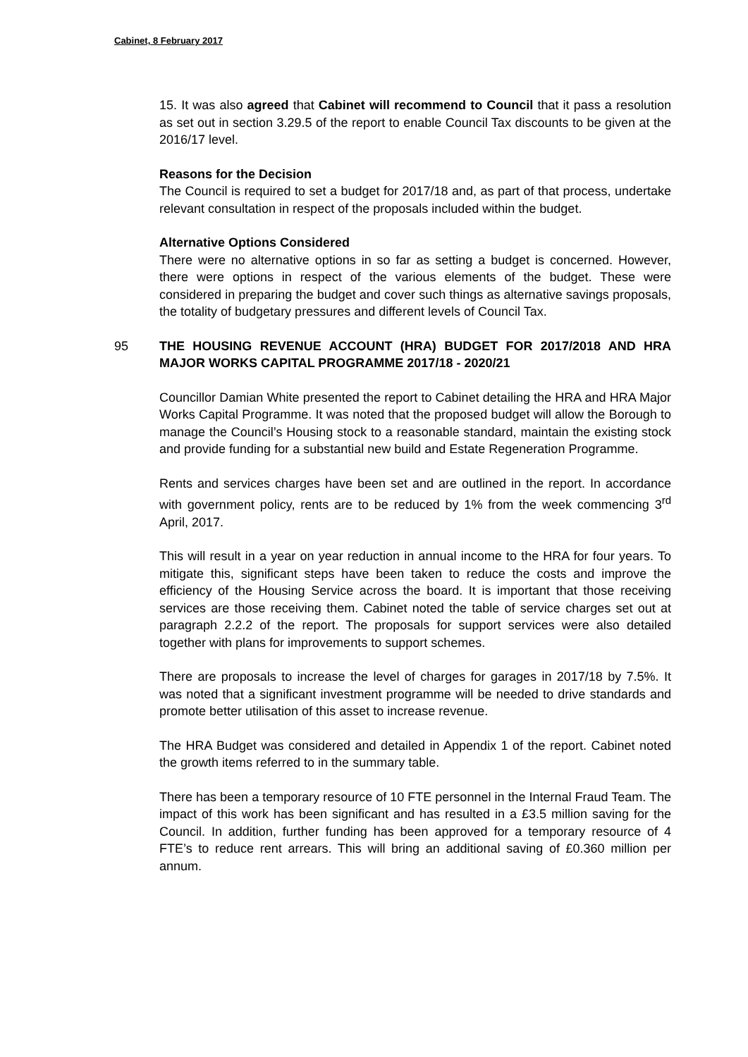Cabinet, 8 February 2017
15. It was also agreed that Cabinet will recommend to Council that it pass a resolution as set out in section 3.29.5 of the report to enable Council Tax discounts to be given at the 2016/17 level.
Reasons for the Decision
The Council is required to set a budget for 2017/18 and, as part of that process, undertake relevant consultation in respect of the proposals included within the budget.
Alternative Options Considered
There were no alternative options in so far as setting a budget is concerned. However, there were options in respect of the various elements of the budget. These were considered in preparing the budget and cover such things as alternative savings proposals, the totality of budgetary pressures and different levels of Council Tax.
95 THE HOUSING REVENUE ACCOUNT (HRA) BUDGET FOR 2017/2018 AND HRA MAJOR WORKS CAPITAL PROGRAMME 2017/18 - 2020/21
Councillor Damian White presented the report to Cabinet detailing the HRA and HRA Major Works Capital Programme. It was noted that the proposed budget will allow the Borough to manage the Council’s Housing stock to a reasonable standard, maintain the existing stock and provide funding for a substantial new build and Estate Regeneration Programme.
Rents and services charges have been set and are outlined in the report. In accordance with government policy, rents are to be reduced by 1% from the week commencing 3<sup>rd</sup> April, 2017.
This will result in a year on year reduction in annual income to the HRA for four years. To mitigate this, significant steps have been taken to reduce the costs and improve the efficiency of the Housing Service across the board. It is important that those receiving services are those receiving them. Cabinet noted the table of service charges set out at paragraph 2.2.2 of the report. The proposals for support services were also detailed together with plans for improvements to support schemes.
There are proposals to increase the level of charges for garages in 2017/18 by 7.5%. It was noted that a significant investment programme will be needed to drive standards and promote better utilisation of this asset to increase revenue.
The HRA Budget was considered and detailed in Appendix 1 of the report. Cabinet noted the growth items referred to in the summary table.
There has been a temporary resource of 10 FTE personnel in the Internal Fraud Team. The impact of this work has been significant and has resulted in a £3.5 million saving for the Council. In addition, further funding has been approved for a temporary resource of 4 FTE’s to reduce rent arrears. This will bring an additional saving of £0.360 million per annum.